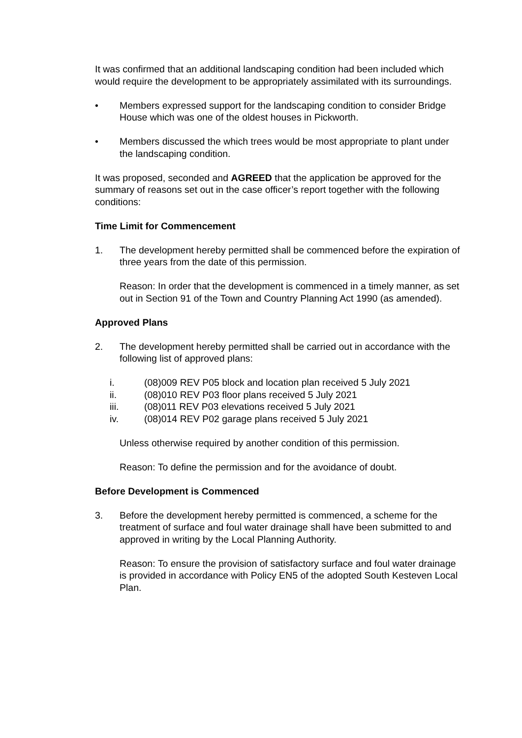It was confirmed that an additional landscaping condition had been included which would require the development to be appropriately assimilated with its surroundings.
• Members expressed support for the landscaping condition to consider Bridge House which was one of the oldest houses in Pickworth.
• Members discussed the which trees would be most appropriate to plant under the landscaping condition.
It was proposed, seconded and AGREED that the application be approved for the summary of reasons set out in the case officer’s report together with the following conditions:
Time Limit for Commencement
1. The development hereby permitted shall be commenced before the expiration of three years from the date of this permission.
Reason: In order that the development is commenced in a timely manner, as set out in Section 91 of the Town and Country Planning Act 1990 (as amended).
Approved Plans
2. The development hereby permitted shall be carried out in accordance with the following list of approved plans:
i. (08)009 REV P05 block and location plan received 5 July 2021
ii. (08)010 REV P03 floor plans received 5 July 2021
iii. (08)011 REV P03 elevations received 5 July 2021
iv. (08)014 REV P02 garage plans received 5 July 2021
Unless otherwise required by another condition of this permission.
Reason: To define the permission and for the avoidance of doubt.
Before Development is Commenced
3. Before the development hereby permitted is commenced, a scheme for the treatment of surface and foul water drainage shall have been submitted to and approved in writing by the Local Planning Authority.
Reason: To ensure the provision of satisfactory surface and foul water drainage is provided in accordance with Policy EN5 of the adopted South Kesteven Local Plan.